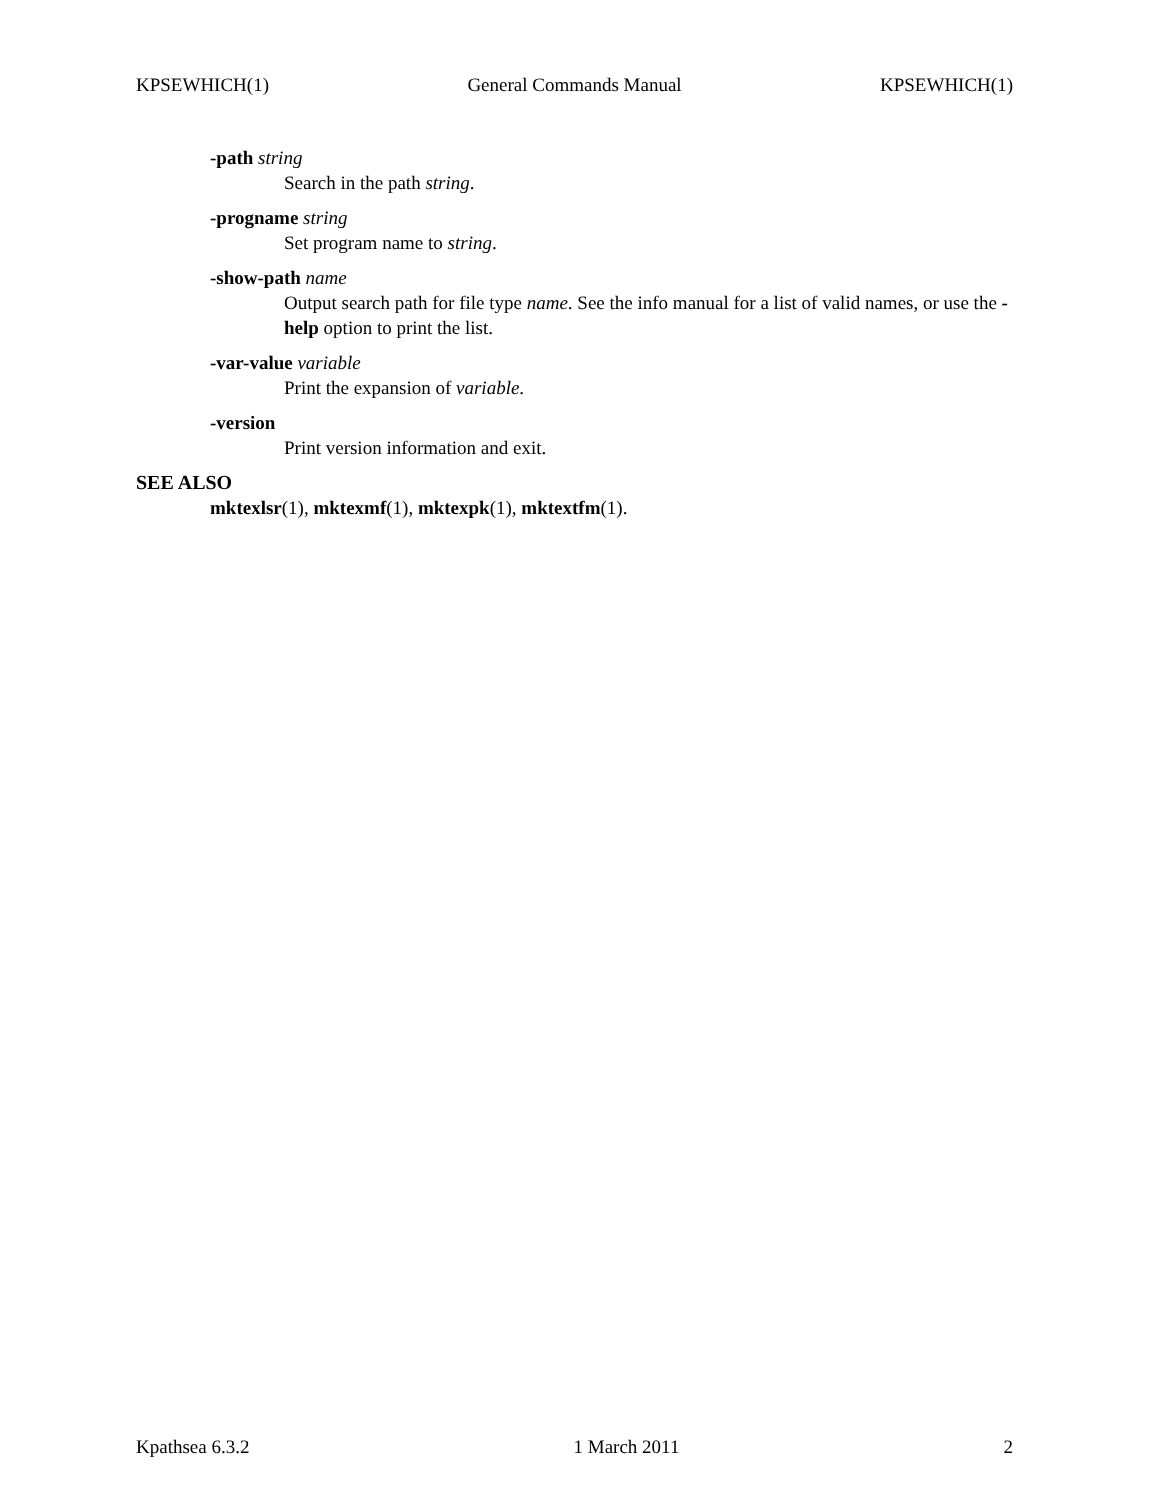KPSEWHICH(1) General Commands Manual KPSEWHICH(1)
-path string
Search in the path string.
-progname string
Set program name to string.
-show-path name
Output search path for file type name. See the info manual for a list of valid names, or use the -help option to print the list.
-var-value variable
Print the expansion of variable.
-version
Print version information and exit.
SEE ALSO
mktexlsr(1), mktexmf(1), mktexpk(1), mktextfm(1).
Kpathsea 6.3.2 1 March 2011 2